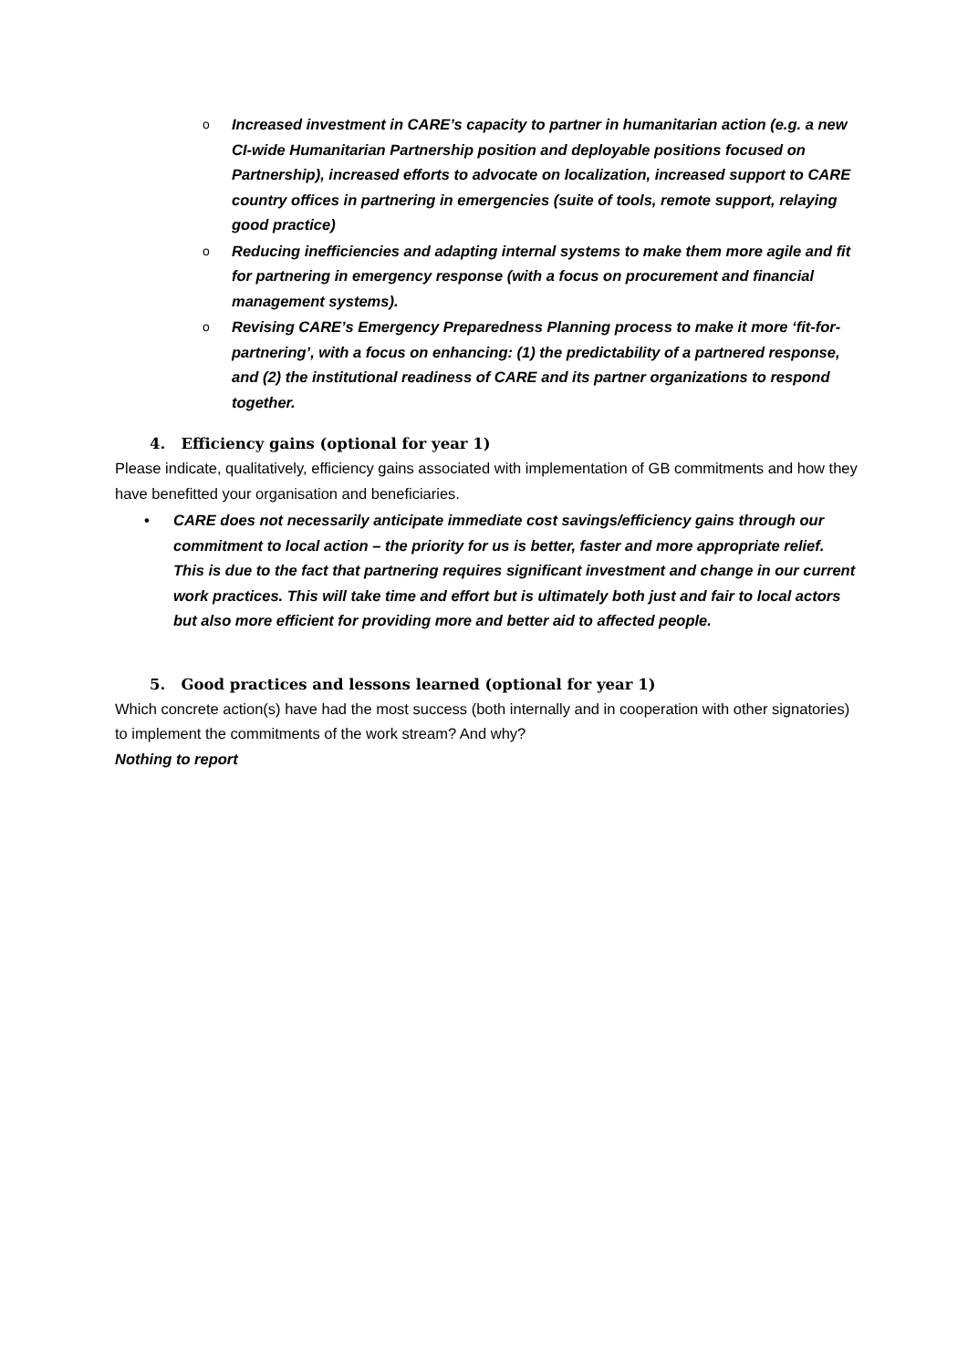o Increased investment in CARE’s capacity to partner in humanitarian action (e.g. a new CI-wide Humanitarian Partnership position and deployable positions focused on Partnership), increased efforts to advocate on localization, increased support to CARE country offices in partnering in emergencies (suite of tools, remote support, relaying good practice)
o Reducing inefficiencies and adapting internal systems to make them more agile and fit for partnering in emergency response (with a focus on procurement and financial management systems).
o Revising CARE’s Emergency Preparedness Planning process to make it more ‘fit-for-partnering’, with a focus on enhancing: (1) the predictability of a partnered response, and (2) the institutional readiness of CARE and its partner organizations to respond together.
4. Efficiency gains (optional for year 1)
Please indicate, qualitatively, efficiency gains associated with implementation of GB commitments and how they have benefitted your organisation and beneficiaries.
• CARE does not necessarily anticipate immediate cost savings/efficiency gains through our commitment to local action – the priority for us is better, faster and more appropriate relief. This is due to the fact that partnering requires significant investment and change in our current work practices. This will take time and effort but is ultimately both just and fair to local actors but also more efficient for providing more and better aid to affected people.
5. Good practices and lessons learned (optional for year 1)
Which concrete action(s) have had the most success (both internally and in cooperation with other signatories) to implement the commitments of the work stream? And why?
Nothing to report